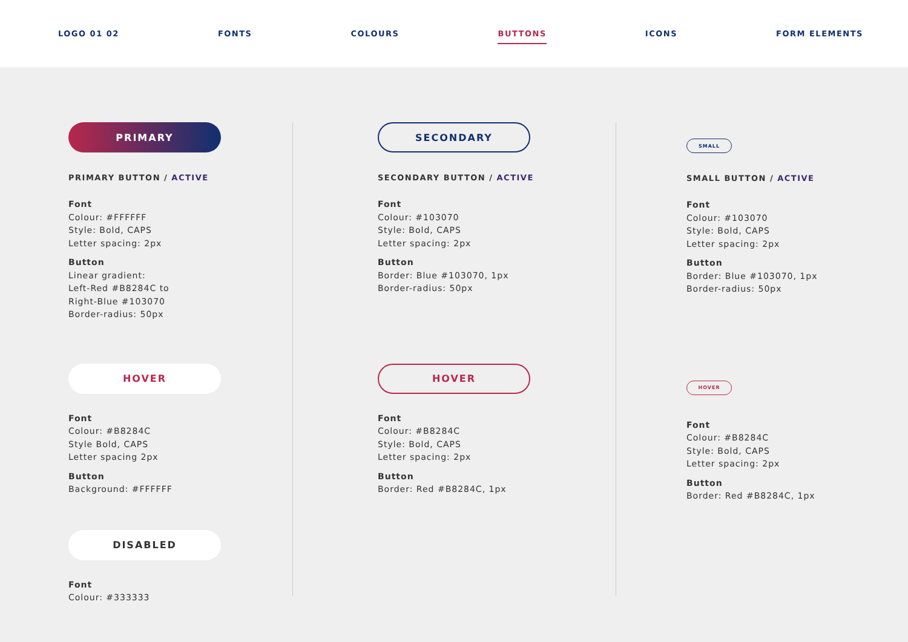LOGO 01 02 FONTS COLOURS BUTTONS ICONS FORM ELEMENTS
PRIMARY
PRIMARY BUTTON / ACTIVE
Font
Colour: #FFFFFF
Style: Bold, CAPS
Letter spacing: 2px
Button
Linear gradient:
Left-Red #B8284C to
Right-Blue #103070
Border-radius: 50px
HOVER
Font
Colour: #B8284C
Style Bold, CAPS
Letter spacing 2px
Button
Background: #FFFFFF
DISABLED
Font
Colour: #333333
SECONDARY
SECONDARY BUTTON / ACTIVE
Font
Colour: #103070
Style: Bold, CAPS
Letter spacing: 2px
Button
Border: Blue #103070, 1px
Border-radius: 50px
HOVER
Font
Colour: #B8284C
Style: Bold, CAPS
Letter spacing: 2px
Button
Border: Red #B8284C, 1px
SMALL
SMALL BUTTON / ACTIVE
Font
Colour: #103070
Style: Bold, CAPS
Letter spacing: 2px
Button
Border: Blue #103070, 1px
Border-radius: 50px
HOVER
Font
Colour: #B8284C
Style: Bold, CAPS
Letter spacing: 2px
Button
Border: Red #B8284C, 1px